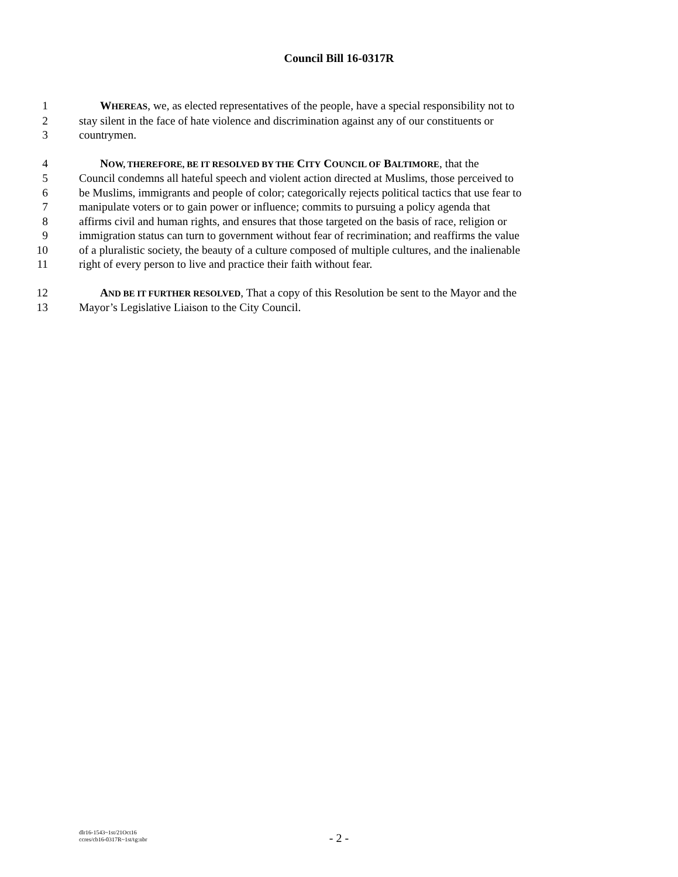Council Bill 16-0317R
1 WHEREAS, we, as elected representatives of the people, have a special responsibility not to
2 stay silent in the face of hate violence and discrimination against any of our constituents or
3 countrymen.
4 NOW, THEREFORE, BE IT RESOLVED BY THE CITY COUNCIL OF BALTIMORE, that the
5 Council condemns all hateful speech and violent action directed at Muslims, those perceived to
6 be Muslims, immigrants and people of color; categorically rejects political tactics that use fear to
7 manipulate voters or to gain power or influence; commits to pursuing a policy agenda that
8 affirms civil and human rights, and ensures that those targeted on the basis of race, religion or
9 immigration status can turn to government without fear of recrimination; and reaffirms the value
10 of a pluralistic society, the beauty of a culture composed of multiple cultures, and the inalienable
11 right of every person to live and practice their faith without fear.
12 AND BE IT FURTHER RESOLVED, That a copy of this Resolution be sent to the Mayor and the
13 Mayor’s Legislative Liaison to the City Council.
dlr16-1543~1st/21Oct16
ccres/cb16-0317R~1st/tg:nbr
- 2 -